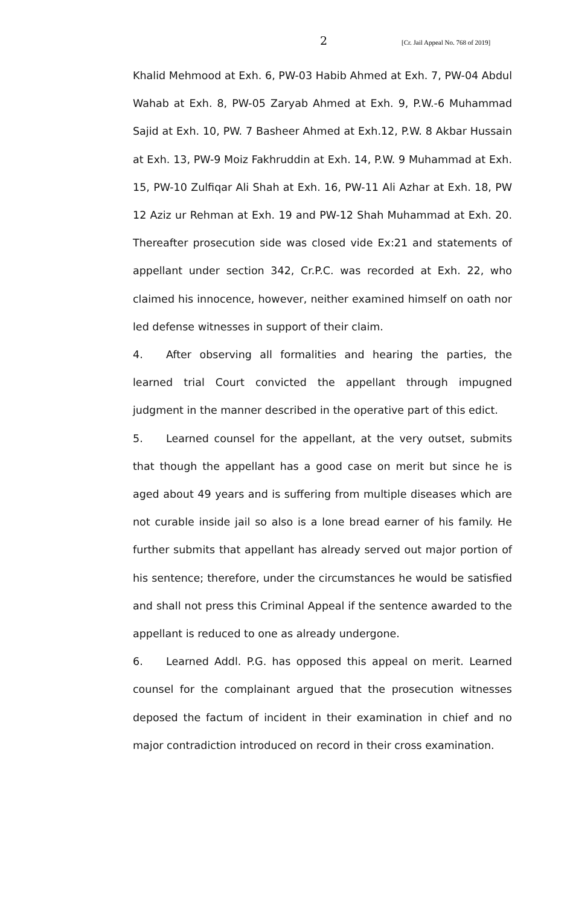2 [Cr. Jail Appeal No. 768 of 2019]
Khalid Mehmood at Exh. 6, PW-03 Habib Ahmed at Exh. 7, PW-04 Abdul Wahab at Exh. 8, PW-05 Zaryab Ahmed at Exh. 9, P.W.-6 Muhammad Sajid at Exh. 10, PW. 7 Basheer Ahmed at Exh.12, P.W. 8 Akbar Hussain at Exh. 13, PW-9 Moiz Fakhruddin at Exh. 14, P.W. 9 Muhammad at Exh. 15, PW-10 Zulfiqar Ali Shah at Exh. 16, PW-11 Ali Azhar at Exh. 18, PW 12 Aziz ur Rehman at Exh. 19 and PW-12 Shah Muhammad at Exh. 20. Thereafter prosecution side was closed vide Ex:21 and statements of appellant under section 342, Cr.P.C. was recorded at Exh. 22, who claimed his innocence, however, neither examined himself on oath nor led defense witnesses in support of their claim.
4. After observing all formalities and hearing the parties, the learned trial Court convicted the appellant through impugned judgment in the manner described in the operative part of this edict.
5. Learned counsel for the appellant, at the very outset, submits that though the appellant has a good case on merit but since he is aged about 49 years and is suffering from multiple diseases which are not curable inside jail so also is a lone bread earner of his family. He further submits that appellant has already served out major portion of his sentence; therefore, under the circumstances he would be satisfied and shall not press this Criminal Appeal if the sentence awarded to the appellant is reduced to one as already undergone.
6. Learned Addl. P.G. has opposed this appeal on merit. Learned counsel for the complainant argued that the prosecution witnesses deposed the factum of incident in their examination in chief and no major contradiction introduced on record in their cross examination.